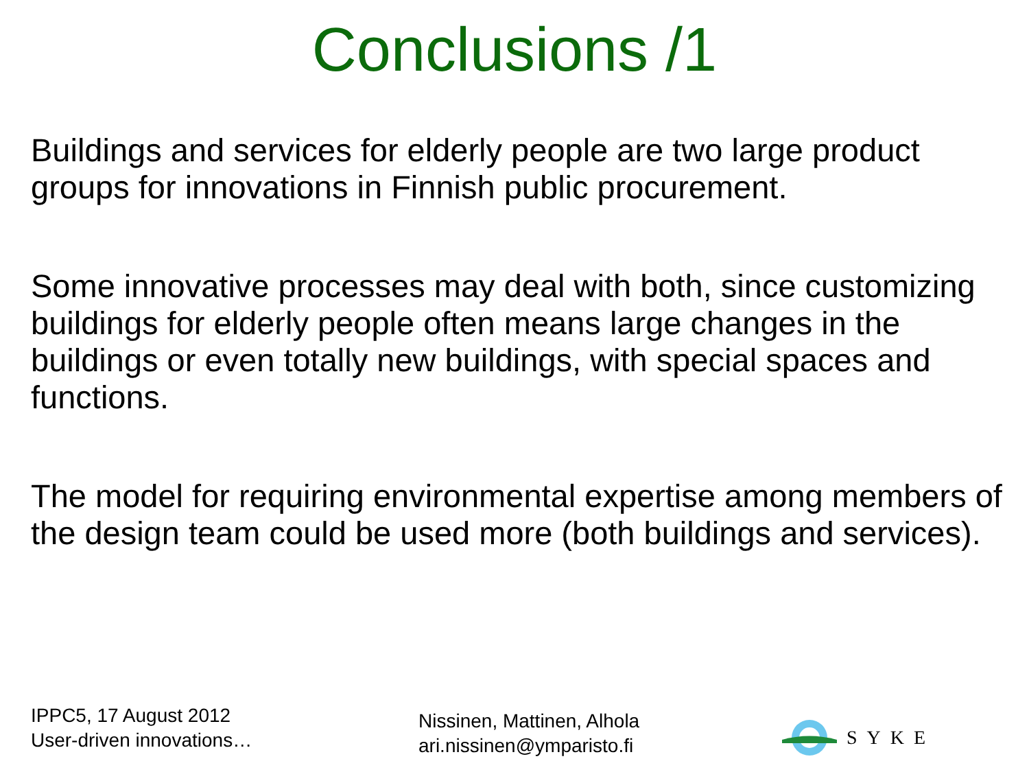Conclusions /1
Buildings and services for elderly people are two large product groups for innovations in Finnish public procurement.
Some innovative processes may deal with both, since customizing buildings for elderly people often means large changes in the buildings or even totally new buildings, with special spaces and functions.
The model for requiring environmental expertise among members of the design team could be used more (both buildings and services).
IPPC5, 17 August 2012
User-driven innovations…
Nissinen, Mattinen, Alhola
ari.nissinen@ymparisto.fi
SYKE